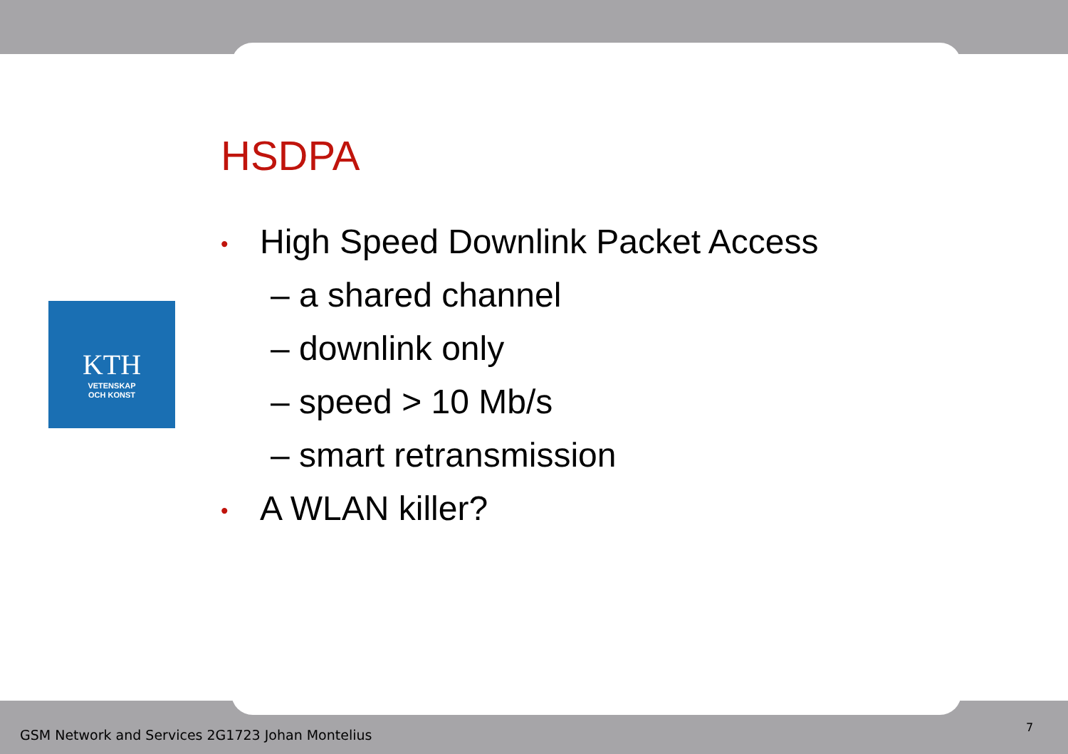KTH
VETENSKAP
OCH KONST
HSDPA
• High Speed Downlink Packet Access
– a shared channel
– downlink only
– speed > 10 Mb/s
– smart retransmission
• A WLAN killer?
GSM Network and Services 2G1723 Johan Montelius
7